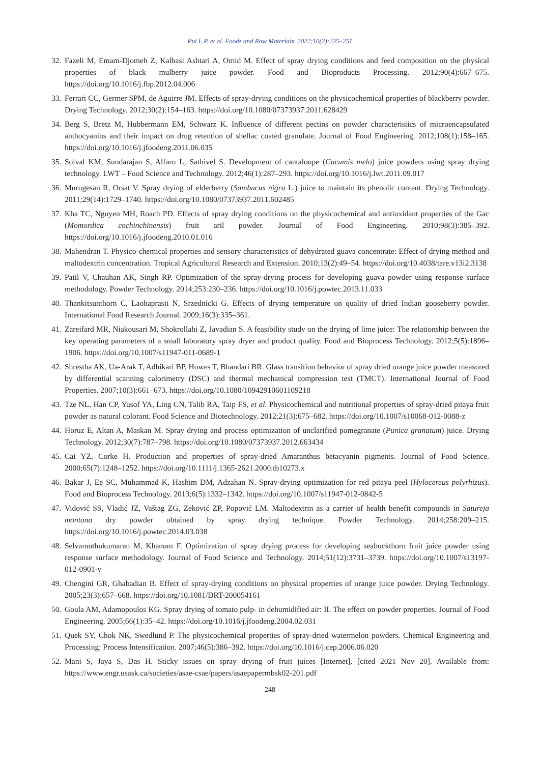Pui L.P. et al. Foods and Raw Materials. 2022;10(2):235–251
32. Fazeli M, Emam-Djomeh Z, Kalbasi Ashtari A, Omid M. Effect of spray drying conditions and feed composition on the physical properties of black mulberry juice powder. Food and Bioproducts Processing. 2012;90(4):667–675. https://doi.org/10.1016/j.fbp.2012.04.006
33. Ferrari CC, Germer SPM, de Aguirre JM. Effects of spray-drying conditions on the physicochemical properties of blackberry powder. Drying Technology. 2012;30(2):154–163. https://doi.org/10.1080/07373937.2011.628429
34. Berg S, Bretz M, Hubbermann EM, Schwarz K. Influence of different pectins on powder characteristics of microencapsulated anthocyanins and their impact on drug retention of shellac coated granulate. Journal of Food Engineering. 2012;108(1):158–165. https://doi.org/10.1016/j.jfoodeng.2011.06.035
35. Solval KM, Sundarajan S, Alfaro L, Sathivel S. Development of cantaloupe (Cucumis melo) juice powders using spray drying technology. LWT – Food Science and Technology. 2012;46(1):287–293. https://doi.org/10.1016/j.lwt.2011.09.017
36. Murugesan R, Orsat V. Spray drying of elderberry (Sambucus nigra L.) juice to maintain its phenolic content. Drying Technology. 2011;29(14):1729–1740. https://doi.org/10.1080/07373937.2011.602485
37. Kha TC, Nguyen MH, Roach PD. Effects of spray drying conditions on the physicochemical and antioxidant properties of the Gac (Momordica cochinchinensis) fruit aril powder. Journal of Food Engineering. 2010;98(3):385–392. https://doi.org/10.1016/j.jfoodeng.2010.01.016
38. Mahendran T. Physico-chemical properties and sensory characteristics of dehydrated guava concentrate: Effect of drying method and maltodextrin concentration. Tropical Agricultural Research and Extension. 2010;13(2):49–54. https://doi.org/10.4038/tare.v13i2.3138
39. Patil V, Chauhan AK, Singh RP. Optimization of the spray-drying process for developing guava powder using response surface methodology. Powder Technology. 2014;253:230–236. https://doi.org/10.1016/j.powtec.2013.11.033
40. Thankitsunthorn C, Laohaprasit N, Srzednicki G. Effects of drying temperature on quality of dried Indian gooseberry powder. International Food Research Journal. 2009;16(3):335–361.
41. Zareifard MR, Niakousari M, Shokrollahi Z, Javadian S. A feasibility study on the drying of lime juice: The relationship between the key operating parameters of a small laboratory spray dryer and product quality. Food and Bioprocess Technology. 2012;5(5):1896–1906. https://doi.org/10.1007/s11947-011-0689-1
42. Shrestha AK, Ua-Arak T, Adhikari BP, Howes T, Bhandari BR. Glass transition behavior of spray dried orange juice powder measured by differential scanning calorimetry (DSC) and thermal mechanical compression test (TMCT). International Journal of Food Properties. 2007;10(3):661–673. https://doi.org/10.1080/10942910601109218
43. Tze NL, Han CP, Yusof YA, Ling CN, Talib RA, Taip FS, et al. Physicochemical and nutritional properties of spray-dried pitaya fruit powder as natural colorant. Food Science and Biotechnology. 2012;21(3):675–682. https://doi.org/10.1007/s10068-012-0088-z
44. Horuz E, Altan A, Maskan M. Spray drying and process optimization of unclarified pomegranate (Punica granatum) juice. Drying Technology. 2012;30(7):787–798. https://doi.org/10.1080/07373937.2012.663434
45. Cai YZ, Corke H. Production and properties of spray-dried Amaranthus betacyanin pigments. Journal of Food Science. 2000;65(7):1248–1252. https://doi.org/10.1111/j.1365-2621.2000.tb10273.x
46. Bakar J, Ee SC, Muhammad K, Hashim DM, Adzahan N. Spray-drying optimization for red pitaya peel (Hylocereus polyrhizus). Food and Bioprocess Technology. 2013;6(5):1332–1342. https://doi.org/10.1007/s11947-012-0842-5
47. Vidović SS, Vladić JZ, Vaštag ZG, Zeković ZP, Popović LM. Maltodextrin as a carrier of health benefit compounds in Satureja montana dry powder obtained by spray drying technique. Powder Technology. 2014;258:209–215. https://doi.org/10.1016/j.powtec.2014.03.038
48. Selvamuthukumaran M, Khanum F. Optimization of spray drying process for developing seabuckthorn fruit juice powder using response surface methodology. Journal of Food Science and Technology. 2014;51(12):3731–3739. https://doi.org/10.1007/s13197-012-0901-y
49. Chengini GR, Ghabadian B. Effect of spray-drying conditions on physical properties of orange juice powder. Drying Technology. 2005;23(3):657–668. https://doi.org/10.1081/DRT-200054161
50. Goula AM, Adamopoulos KG. Spray drying of tomato pulp- in dehumidified air: II. The effect on powder properties. Journal of Food Engineering. 2005;66(1):35–42. https://doi.org/10.1016/j.jfoodeng.2004.02.031
51. Quek SY, Chok NK, Swedlund P. The physicochemical properties of spray-dried watermelon powders. Chemical Engineering and Processing: Process Intensification. 2007;46(5):386–392. https://doi.org/10.1016/j.cep.2006.06.020
52. Mani S, Jaya S, Das H. Sticky issues on spray drying of fruit juices [Internet]. [cited 2021 Nov 20]. Available from: https://www.engr.usask.ca/societies/asae-csae/papers/asaepapermbsk02-201.pdf
248